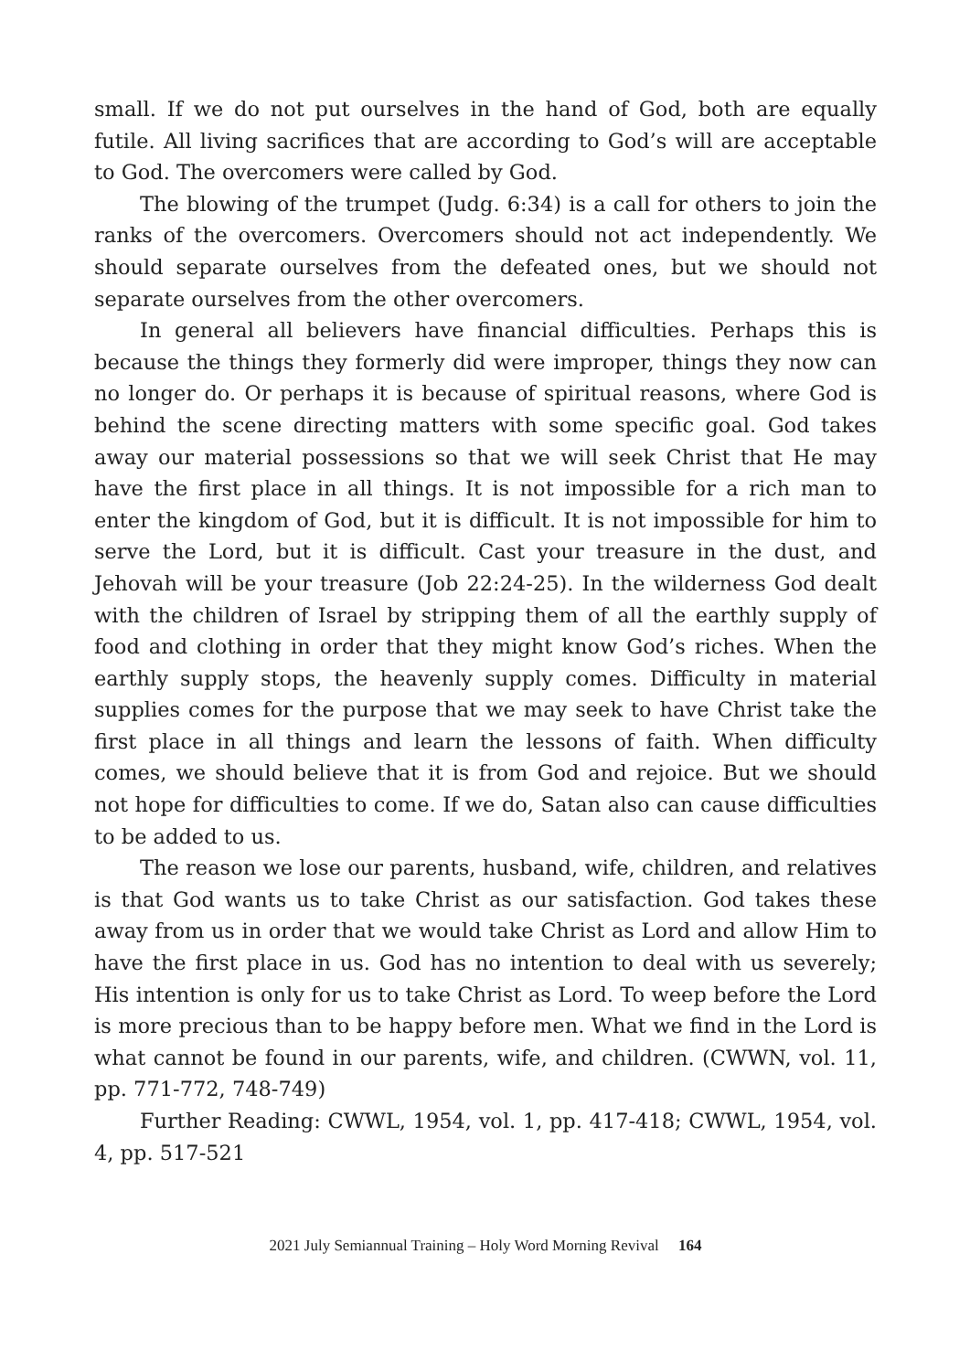small. If we do not put ourselves in the hand of God, both are equally futile. All living sacrifices that are according to God’s will are acceptable to God. The overcomers were called by God.
The blowing of the trumpet (Judg. 6:34) is a call for others to join the ranks of the overcomers. Overcomers should not act independently. We should separate ourselves from the defeated ones, but we should not separate ourselves from the other overcomers.
In general all believers have financial difficulties. Perhaps this is because the things they formerly did were improper, things they now can no longer do. Or perhaps it is because of spiritual reasons, where God is behind the scene directing matters with some specific goal. God takes away our material possessions so that we will seek Christ that He may have the first place in all things. It is not impossible for a rich man to enter the kingdom of God, but it is difficult. It is not impossible for him to serve the Lord, but it is difficult. Cast your treasure in the dust, and Jehovah will be your treasure (Job 22:24-25). In the wilderness God dealt with the children of Israel by stripping them of all the earthly supply of food and clothing in order that they might know God’s riches. When the earthly supply stops, the heavenly supply comes. Difficulty in material supplies comes for the purpose that we may seek to have Christ take the first place in all things and learn the lessons of faith. When difficulty comes, we should believe that it is from God and rejoice. But we should not hope for difficulties to come. If we do, Satan also can cause difficulties to be added to us.
The reason we lose our parents, husband, wife, children, and relatives is that God wants us to take Christ as our satisfaction. God takes these away from us in order that we would take Christ as Lord and allow Him to have the first place in us. God has no intention to deal with us severely; His intention is only for us to take Christ as Lord. To weep before the Lord is more precious than to be happy before men. What we find in the Lord is what cannot be found in our parents, wife, and children. (CWWN, vol. 11, pp. 771-772, 748-749)
Further Reading: CWWL, 1954, vol. 1, pp. 417-418; CWWL, 1954, vol. 4, pp. 517-521
2021 July Semiannual Training – Holy Word Morning Revival 164